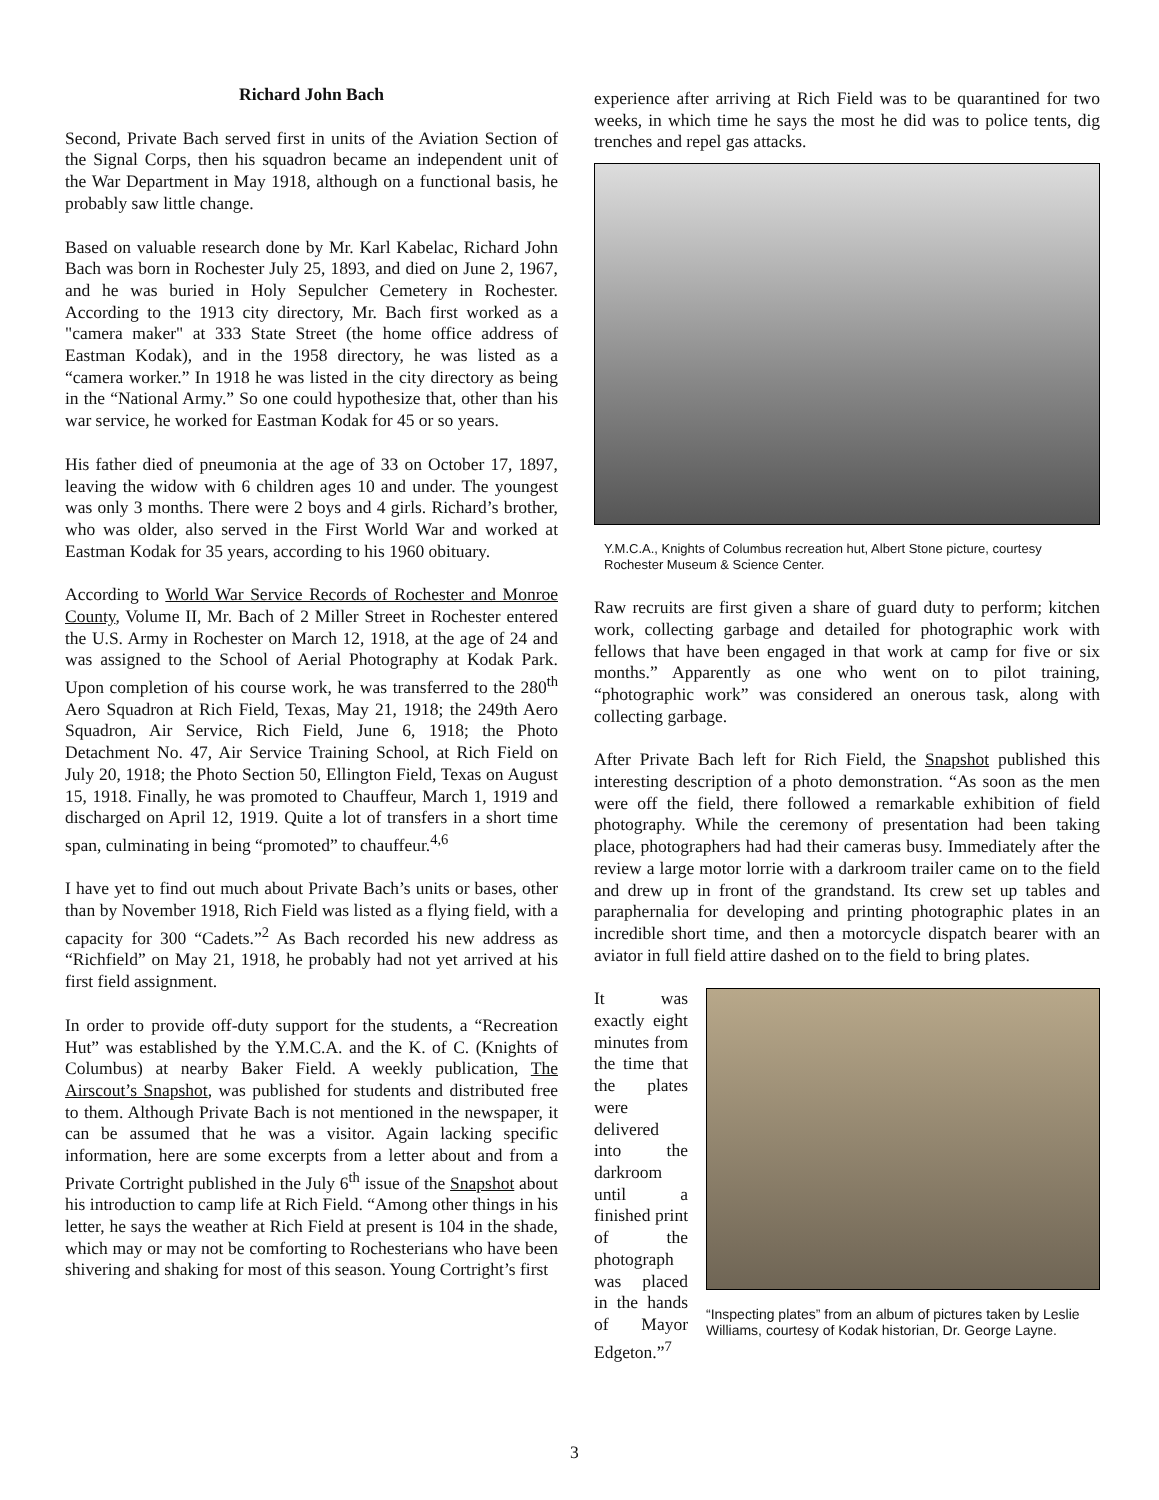Richard John Bach
Second, Private Bach served first in units of the Aviation Section of the Signal Corps, then his squadron became an independent unit of the War Department in May 1918, although on a functional basis, he probably saw little change.
Based on valuable research done by Mr. Karl Kabelac, Richard John Bach was born in Rochester July 25, 1893, and died on June 2, 1967, and he was buried in Holy Sepulcher Cemetery in Rochester. According to the 1913 city directory, Mr. Bach first worked as a "camera maker" at 333 State Street (the home office address of Eastman Kodak), and in the 1958 directory, he was listed as a “camera worker.” In 1918 he was listed in the city directory as being in the “National Army.” So one could hypothesize that, other than his war service, he worked for Eastman Kodak for 45 or so years.
His father died of pneumonia at the age of 33 on October 17, 1897, leaving the widow with 6 children ages 10 and under. The youngest was only 3 months. There were 2 boys and 4 girls. Richard’s brother, who was older, also served in the First World War and worked at Eastman Kodak for 35 years, according to his 1960 obituary.
According to World War Service Records of Rochester and Monroe County, Volume II, Mr. Bach of 2 Miller Street in Rochester entered the U.S. Army in Rochester on March 12, 1918, at the age of 24 and was assigned to the School of Aerial Photography at Kodak Park. Upon completion of his course work, he was transferred to the 280<sup>th</sup> Aero Squadron at Rich Field, Texas, May 21, 1918; the 249th Aero Squadron, Air Service, Rich Field, June 6, 1918; the Photo Detachment No. 47, Air Service Training School, at Rich Field on July 20, 1918; the Photo Section 50, Ellington Field, Texas on August 15, 1918. Finally, he was promoted to Chauffeur, March 1, 1919 and discharged on April 12, 1919. Quite a lot of transfers in a short time span, culminating in being “promoted” to chauffeur.<sup>4,6</sup>
I have yet to find out much about Private Bach’s units or bases, other than by November 1918, Rich Field was listed as a flying field, with a capacity for 300 “Cadets.”<sup>2</sup> As Bach recorded his new address as “Richfield” on May 21, 1918, he probably had not yet arrived at his first field assignment.
In order to provide off-duty support for the students, a “Recreation Hut” was established by the Y.M.C.A. and the K. of C. (Knights of Columbus) at nearby Baker Field. A weekly publication, The Airscout’s Snapshot, was published for students and distributed free to them. Although Private Bach is not mentioned in the newspaper, it can be assumed that he was a visitor. Again lacking specific information, here are some excerpts from a letter about and from a Private Cortright published in the July 6<sup>th</sup> issue of the Snapshot about his introduction to camp life at Rich Field. “Among other things in his letter, he says the weather at Rich Field at present is 104 in the shade, which may or may not be comforting to Rochesterians who have been shivering and shaking for most of this season. Young Cortright’s first
experience after arriving at Rich Field was to be quarantined for two weeks, in which time he says the most he did was to police tents, dig trenches and repel gas attacks.
Y.M.C.A., Knights of Columbus recreation hut, Albert Stone picture, courtesy Rochester Museum & Science Center.
Raw recruits are first given a share of guard duty to perform; kitchen work, collecting garbage and detailed for photographic work with fellows that have been engaged in that work at camp for five or six months.” Apparently as one who went on to pilot training, “photographic work” was considered an onerous task, along with collecting garbage.
After Private Bach left for Rich Field, the Snapshot published this interesting description of a photo demonstration. “As soon as the men were off the field, there followed a remarkable exhibition of field photography. While the ceremony of presentation had been taking place, photographers had had their cameras busy. Immediately after the review a large motor lorrie with a darkroom trailer came on to the field and drew up in front of the grandstand. Its crew set up tables and paraphernalia for developing and printing photographic plates in an incredible short time, and then a motorcycle dispatch bearer with an aviator in full field attire dashed on to the field to bring plates.
It was exactly eight minutes from the time that the plates were delivered into the darkroom until a finished print of the photograph was placed in the hands of Mayor Edgeton.”<sup>7</sup>
“Inspecting plates” from an album of pictures taken by Leslie Williams, courtesy of Kodak historian, Dr. George Layne.
3